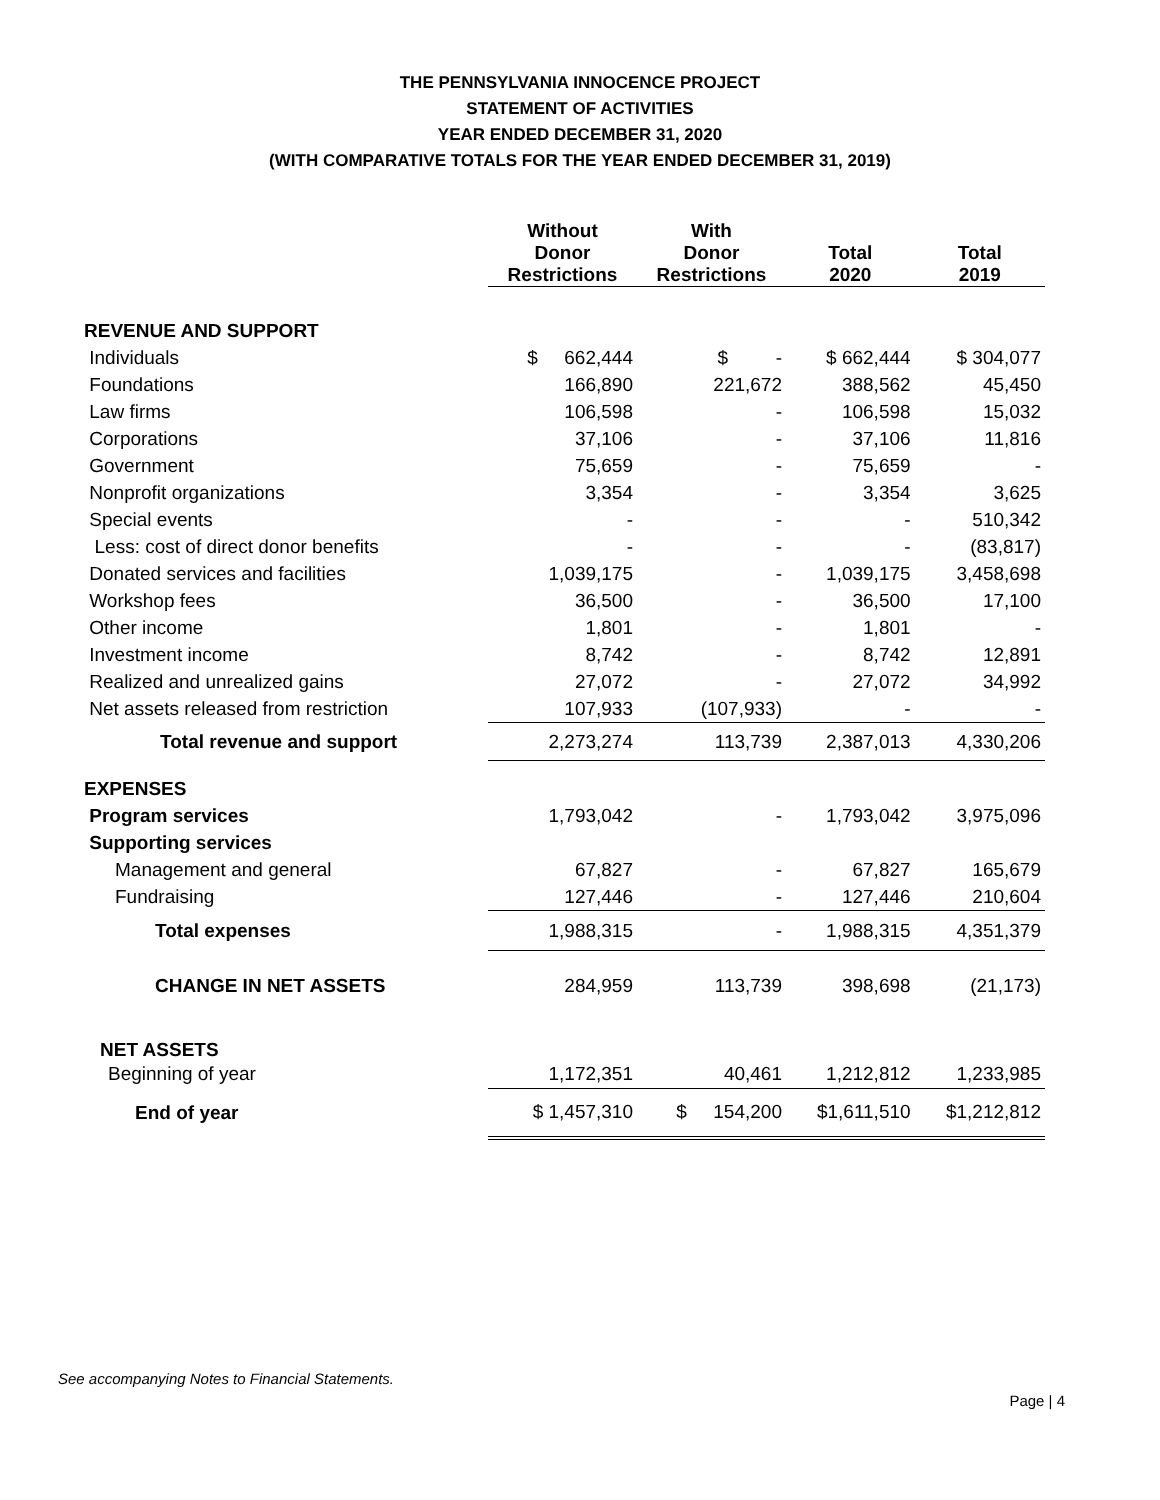THE PENNSYLVANIA INNOCENCE PROJECT
STATEMENT OF ACTIVITIES
YEAR ENDED DECEMBER 31, 2020
(WITH COMPARATIVE TOTALS FOR THE YEAR ENDED DECEMBER 31, 2019)
| | Without Donor Restrictions | With Donor Restrictions | Total 2020 | Total 2019 |
| --- | --- | --- | --- | --- |
| REVENUE AND SUPPORT | | | | |
| Individuals | $ 662,444 | $ - | $ 662,444 | $ 304,077 |
| Foundations | 166,890 | 221,672 | 388,562 | 45,450 |
| Law firms | 106,598 | - | 106,598 | 15,032 |
| Corporations | 37,106 | - | 37,106 | 11,816 |
| Government | 75,659 | - | 75,659 | - |
| Nonprofit organizations | 3,354 | - | 3,354 | 3,625 |
| Special events | - | - | - | 510,342 |
| Less: cost of direct donor benefits | - | - | - | (83,817) |
| Donated services and facilities | 1,039,175 | - | 1,039,175 | 3,458,698 |
| Workshop fees | 36,500 | - | 36,500 | 17,100 |
| Other income | 1,801 | - | 1,801 | - |
| Investment income | 8,742 | - | 8,742 | 12,891 |
| Realized and unrealized gains | 27,072 | - | 27,072 | 34,992 |
| Net assets released from restriction | 107,933 | (107,933) | - | - |
| Total revenue and support | 2,273,274 | 113,739 | 2,387,013 | 4,330,206 |
| EXPENSES | | | | |
| Program services | 1,793,042 | - | 1,793,042 | 3,975,096 |
| Supporting services | | | | |
| Management and general | 67,827 | - | 67,827 | 165,679 |
| Fundraising | 127,446 | - | 127,446 | 210,604 |
| Total expenses | 1,988,315 | - | 1,988,315 | 4,351,379 |
| CHANGE IN NET ASSETS | 284,959 | 113,739 | 398,698 | (21,173) |
| NET ASSETS | | | | |
| Beginning of year | 1,172,351 | 40,461 | 1,212,812 | 1,233,985 |
| End of year | $ 1,457,310 | $ 154,200 | $1,611,510 | $1,212,812 |
See accompanying Notes to Financial Statements.
Page | 4